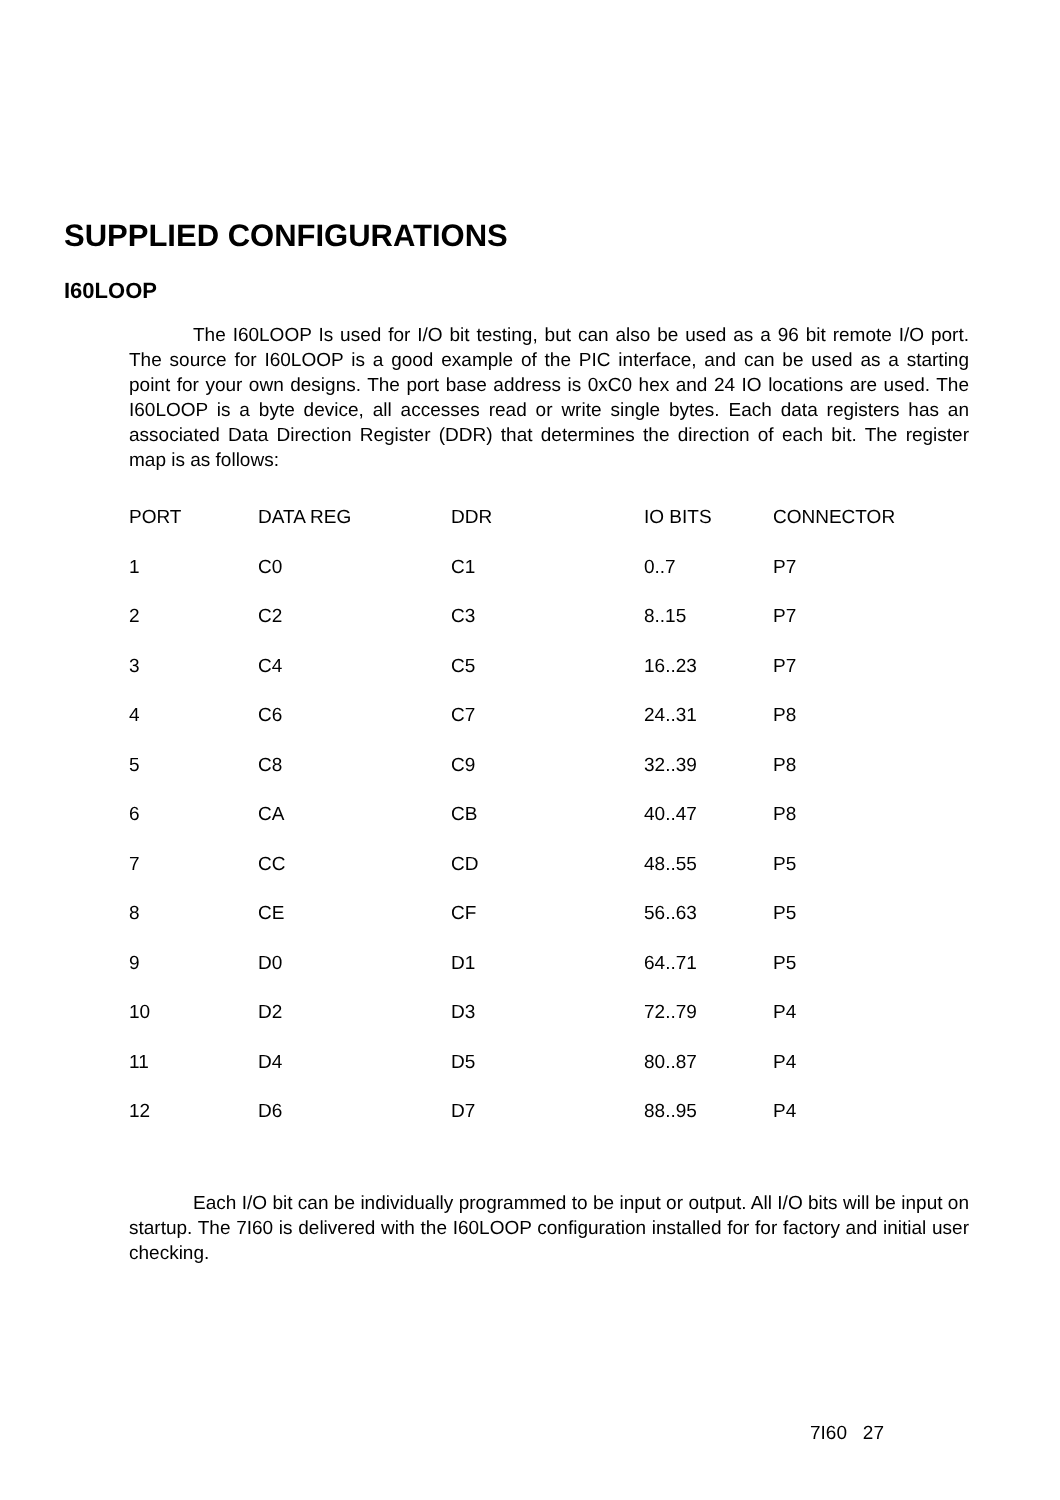SUPPLIED CONFIGURATIONS
I60LOOP
The I60LOOP Is used for I/O bit testing, but can also be used as a 96 bit remote I/O port. The source for I60LOOP is a good example of the PIC interface, and can be used as a starting point for your own designs. The port base address is 0xC0 hex and 24 IO locations are used. The I60LOOP is a byte device, all accesses read or write single bytes. Each data registers has an associated Data Direction Register (DDR) that determines the direction of each bit. The register map is as follows:
| PORT | DATA REG | DDR | IO BITS | CONNECTOR |
| --- | --- | --- | --- | --- |
| 1 | C0 | C1 | 0..7 | P7 |
| 2 | C2 | C3 | 8..15 | P7 |
| 3 | C4 | C5 | 16..23 | P7 |
| 4 | C6 | C7 | 24..31 | P8 |
| 5 | C8 | C9 | 32..39 | P8 |
| 6 | CA | CB | 40..47 | P8 |
| 7 | CC | CD | 48..55 | P5 |
| 8 | CE | CF | 56..63 | P5 |
| 9 | D0 | D1 | 64..71 | P5 |
| 10 | D2 | D3 | 72..79 | P4 |
| 11 | D4 | D5 | 80..87 | P4 |
| 12 | D6 | D7 | 88..95 | P4 |
Each I/O bit can be individually programmed to be input or output. All I/O bits will be input on startup. The 7I60 is delivered with the I60LOOP configuration installed for for factory and initial user checking.
7I60 27